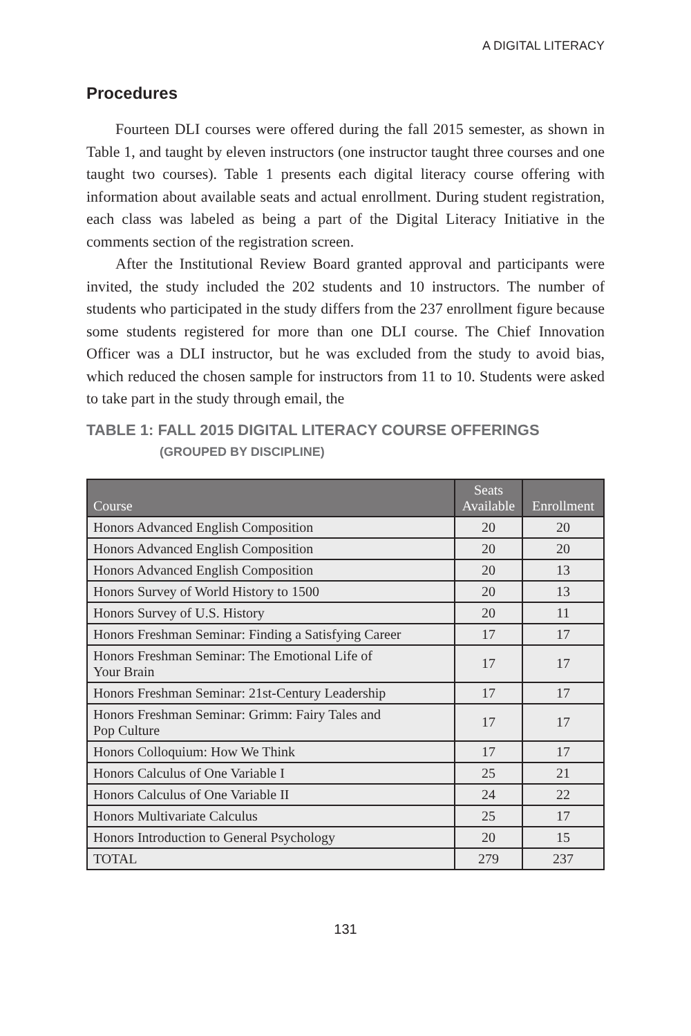A DIGITAL LITERACY
Procedures
Fourteen DLI courses were offered during the fall 2015 semester, as shown in Table 1, and taught by eleven instructors (one instructor taught three courses and one taught two courses). Table 1 presents each digital literacy course offering with information about available seats and actual enrollment. During student registration, each class was labeled as being a part of the Digital Literacy Initiative in the comments section of the registration screen.
After the Institutional Review Board granted approval and participants were invited, the study included the 202 students and 10 instructors. The number of students who participated in the study differs from the 237 enrollment figure because some students registered for more than one DLI course. The Chief Innovation Officer was a DLI instructor, but he was excluded from the study to avoid bias, which reduced the chosen sample for instructors from 11 to 10. Students were asked to take part in the study through email, the
TABLE 1: FALL 2015 DIGITAL LITERACY COURSE OFFERINGS
(GROUPED BY DISCIPLINE)
| Course | Seats Available | Enrollment |
| --- | --- | --- |
| Honors Advanced English Composition | 20 | 20 |
| Honors Advanced English Composition | 20 | 20 |
| Honors Advanced English Composition | 20 | 13 |
| Honors Survey of World History to 1500 | 20 | 13 |
| Honors Survey of U.S. History | 20 | 11 |
| Honors Freshman Seminar: Finding a Satisfying Career | 17 | 17 |
| Honors Freshman Seminar: The Emotional Life of Your Brain | 17 | 17 |
| Honors Freshman Seminar: 21st-Century Leadership | 17 | 17 |
| Honors Freshman Seminar: Grimm: Fairy Tales and Pop Culture | 17 | 17 |
| Honors Colloquium: How We Think | 17 | 17 |
| Honors Calculus of One Variable I | 25 | 21 |
| Honors Calculus of One Variable II | 24 | 22 |
| Honors Multivariate Calculus | 25 | 17 |
| Honors Introduction to General Psychology | 20 | 15 |
| TOTAL | 279 | 237 |
131